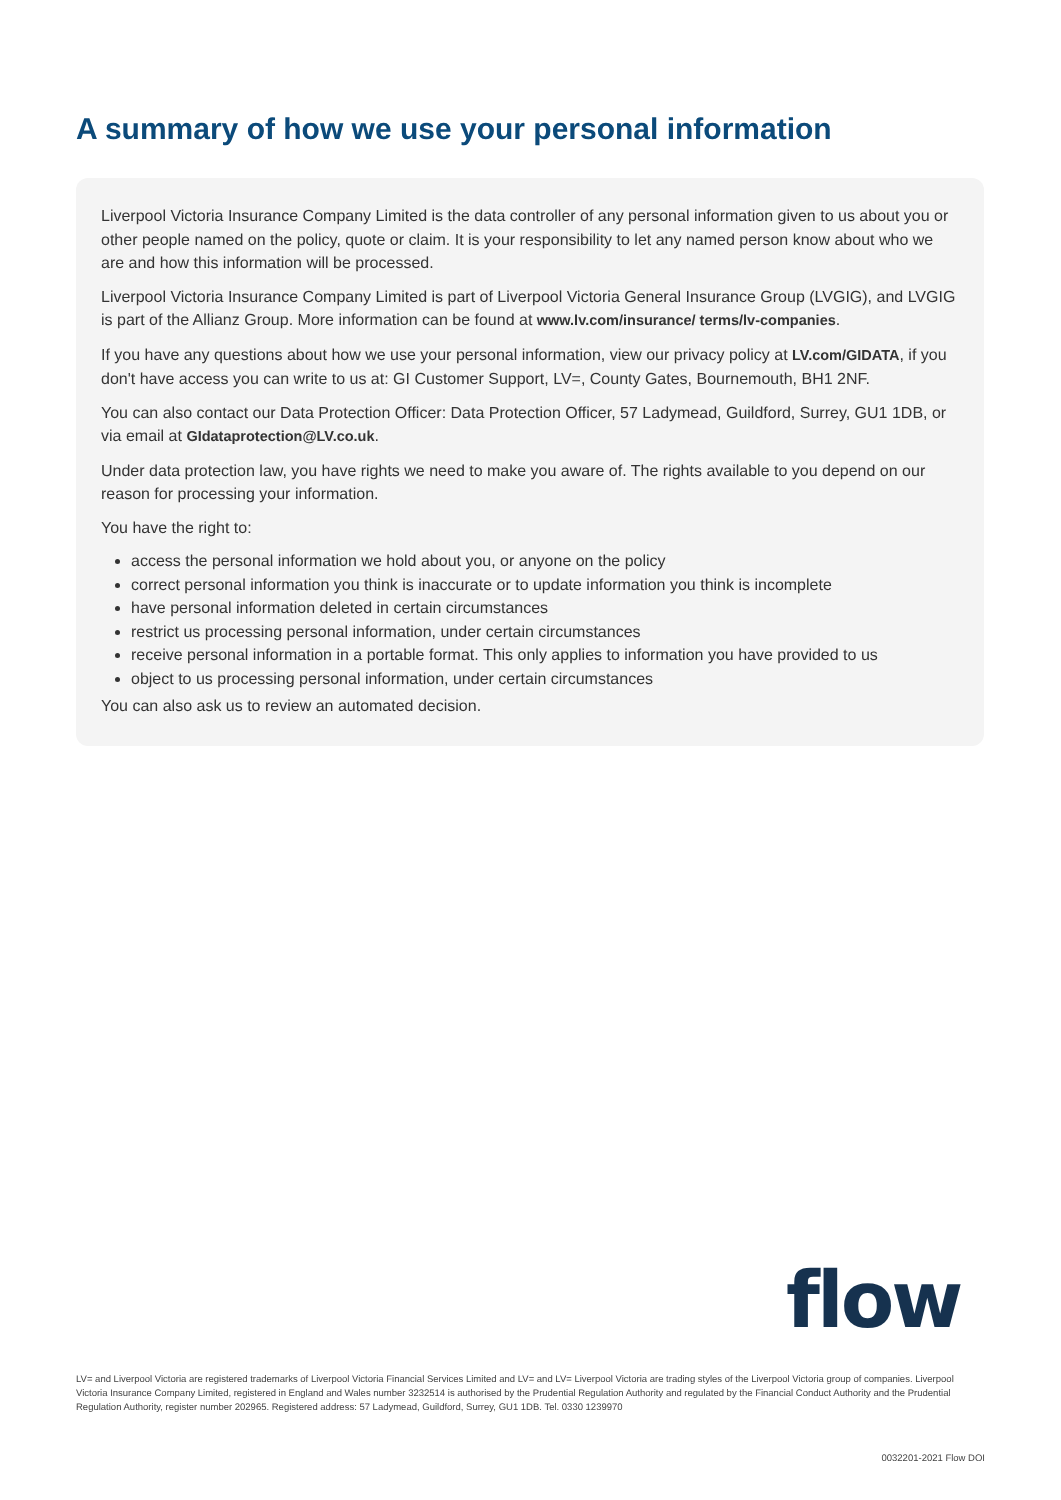A summary of how we use your personal information
Liverpool Victoria Insurance Company Limited is the data controller of any personal information given to us about you or other people named on the policy, quote or claim. It is your responsibility to let any named person know about who we are and how this information will be processed.
Liverpool Victoria Insurance Company Limited is part of Liverpool Victoria General Insurance Group (LVGIG), and LVGIG is part of the Allianz Group. More information can be found at www.lv.com/insurance/ terms/lv-companies.
If you have any questions about how we use your personal information, view our privacy policy at LV.com/GIDATA, if you don't have access you can write to us at: GI Customer Support, LV=, County Gates, Bournemouth, BH1 2NF.
You can also contact our Data Protection Officer: Data Protection Officer, 57 Ladymead, Guildford, Surrey, GU1 1DB, or via email at GIdataprotection@LV.co.uk.
Under data protection law, you have rights we need to make you aware of. The rights available to you depend on our reason for processing your information.
You have the right to:
access the personal information we hold about you, or anyone on the policy
correct personal information you think is inaccurate or to update information you think is incomplete
have personal information deleted in certain circumstances
restrict us processing personal information, under certain circumstances
receive personal information in a portable format. This only applies to information you have provided to us
object to us processing personal information, under certain circumstances
You can also ask us to review an automated decision.
flow
LV= and Liverpool Victoria are registered trademarks of Liverpool Victoria Financial Services Limited and LV= and LV= Liverpool Victoria are trading styles of the Liverpool Victoria group of companies. Liverpool Victoria Insurance Company Limited, registered in England and Wales number 3232514 is authorised by the Prudential Regulation Authority and regulated by the Financial Conduct Authority and the Prudential Regulation Authority, register number 202965. Registered address: 57 Ladymead, Guildford, Surrey, GU1 1DB. Tel. 0330 1239970
0032201-2021 Flow DOI